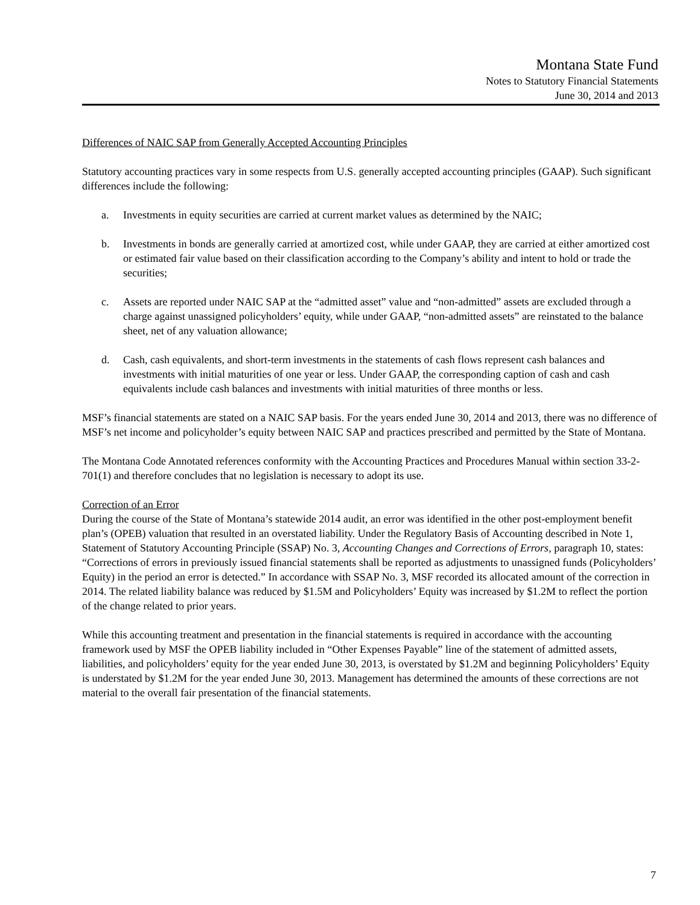Montana State Fund
Notes to Statutory Financial Statements
June 30, 2014 and 2013
Differences of NAIC SAP from Generally Accepted Accounting Principles
Statutory accounting practices vary in some respects from U.S. generally accepted accounting principles (GAAP). Such significant differences include the following:
a. Investments in equity securities are carried at current market values as determined by the NAIC;
b. Investments in bonds are generally carried at amortized cost, while under GAAP, they are carried at either amortized cost or estimated fair value based on their classification according to the Company’s ability and intent to hold or trade the securities;
c. Assets are reported under NAIC SAP at the “admitted asset” value and “non-admitted” assets are excluded through a charge against unassigned policyholders’ equity, while under GAAP, “non-admitted assets” are reinstated to the balance sheet, net of any valuation allowance;
d. Cash, cash equivalents, and short-term investments in the statements of cash flows represent cash balances and investments with initial maturities of one year or less. Under GAAP, the corresponding caption of cash and cash equivalents include cash balances and investments with initial maturities of three months or less.
MSF’s financial statements are stated on a NAIC SAP basis. For the years ended June 30, 2014 and 2013, there was no difference of MSF’s net income and policyholder’s equity between NAIC SAP and practices prescribed and permitted by the State of Montana.
The Montana Code Annotated references conformity with the Accounting Practices and Procedures Manual within section 33-2-701(1) and therefore concludes that no legislation is necessary to adopt its use.
Correction of an Error
During the course of the State of Montana’s statewide 2014 audit, an error was identified in the other post-employment benefit plan’s (OPEB) valuation that resulted in an overstated liability. Under the Regulatory Basis of Accounting described in Note 1, Statement of Statutory Accounting Principle (SSAP) No. 3, Accounting Changes and Corrections of Errors, paragraph 10, states: “Corrections of errors in previously issued financial statements shall be reported as adjustments to unassigned funds (Policyholders’ Equity) in the period an error is detected.” In accordance with SSAP No. 3, MSF recorded its allocated amount of the correction in 2014. The related liability balance was reduced by $1.5M and Policyholders’ Equity was increased by $1.2M to reflect the portion of the change related to prior years.
While this accounting treatment and presentation in the financial statements is required in accordance with the accounting framework used by MSF the OPEB liability included in “Other Expenses Payable” line of the statement of admitted assets, liabilities, and policyholders’ equity for the year ended June 30, 2013, is overstated by $1.2M and beginning Policyholders’ Equity is understated by $1.2M for the year ended June 30, 2013. Management has determined the amounts of these corrections are not material to the overall fair presentation of the financial statements.
7